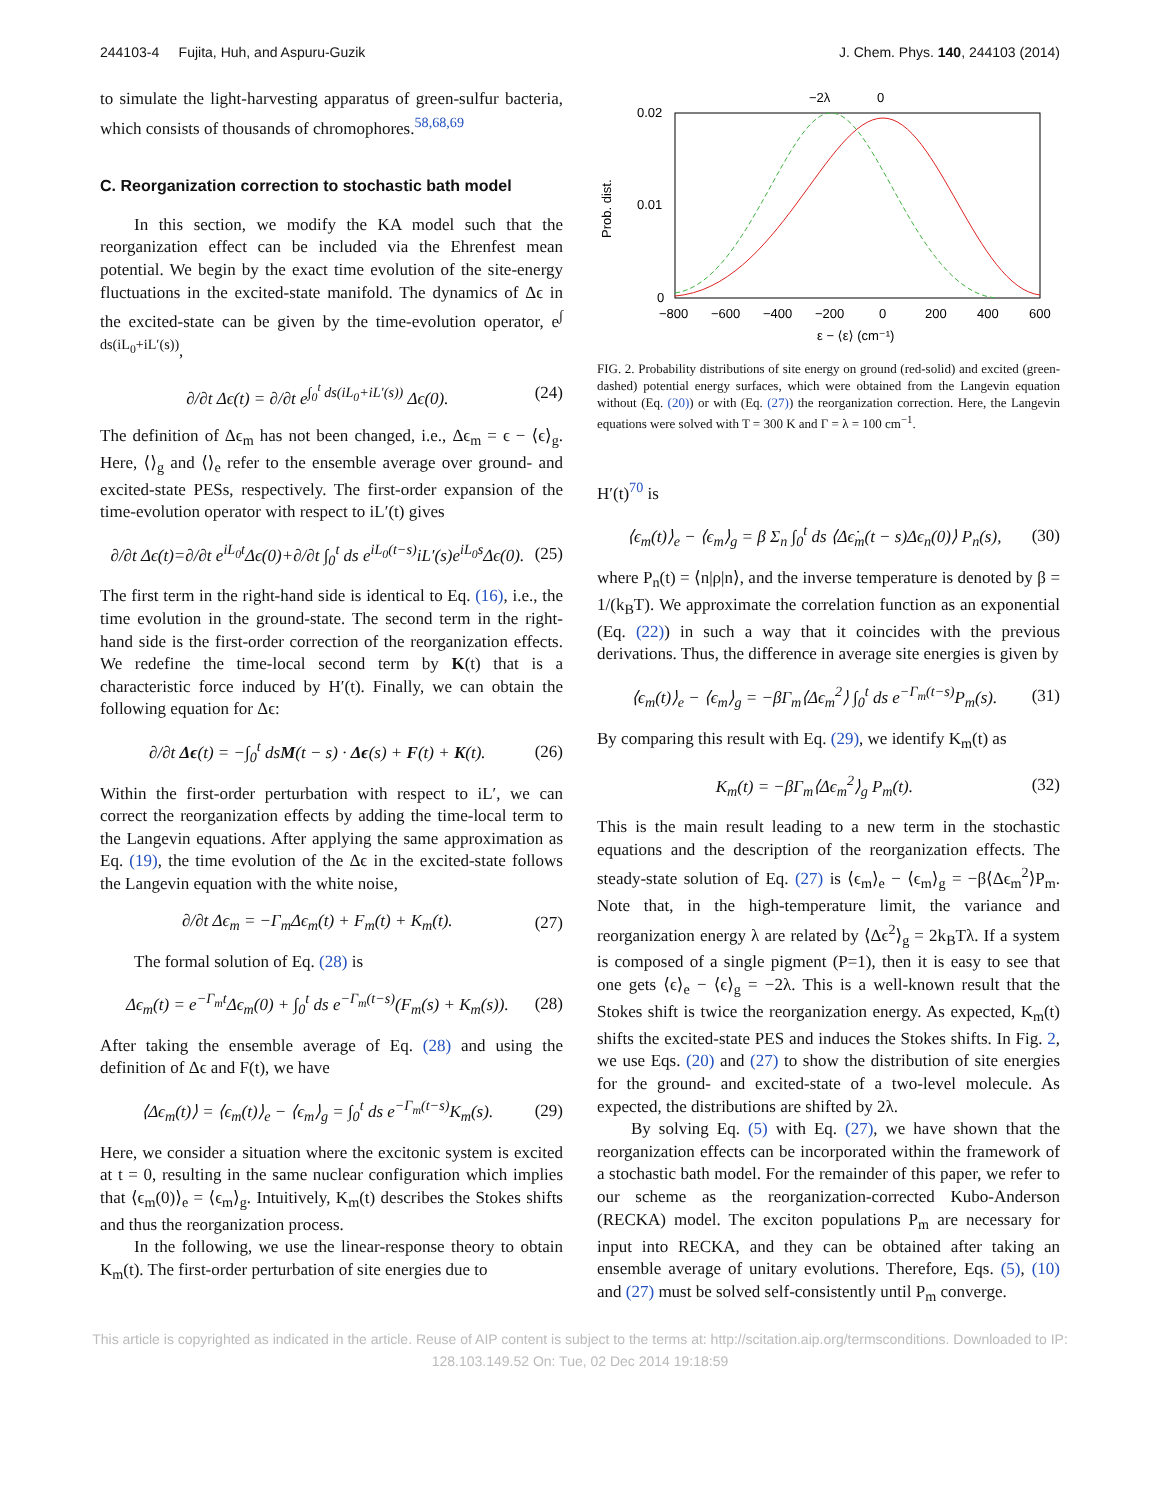244103-4 Fujita, Huh, and Aspuru-Guzik J. Chem. Phys. 140, 244103 (2014)
to simulate the light-harvesting apparatus of green-sulfur bacteria, which consists of thousands of chromophores.<sup>58,68,69</sup>
C. Reorganization correction to stochastic bath model
In this section, we modify the KA model such that the reorganization effect can be included via the Ehrenfest mean potential. We begin by the exact time evolution of the site-energy fluctuations in the excited-state manifold. The dynamics of Δϵ in the excited-state can be given by the time-evolution operator, e<sup>∫ ds(iL<sub>0</sub>+iL′(s))</sup>,
∂/∂t Δϵ(t) = ∂/∂t e<sup>∫<sub>0</sub><sup>t</sup> ds(iL<sub>0</sub>+iL′(s))</sup> Δϵ(0). (24)
The definition of Δϵ<sub>m</sub> has not been changed, i.e., Δϵ<sub>m</sub> = ϵ − ⟨ϵ⟩<sub>g</sub>. Here, ⟨⟩<sub>g</sub> and ⟨⟩<sub>e</sub> refer to the ensemble average over ground- and excited-state PESs, respectively. The first-order expansion of the time-evolution operator with respect to iL′(t) gives
∂/∂t Δϵ(t)=∂/∂t e<sup>iL<sub>0</sub>t</sup>Δϵ(0)+∂/∂t ∫<sub>0</sub><sup>t</sup> ds e<sup>iL<sub>0</sub>(t−s)</sup>iL′(s)e<sup>iL<sub>0</sub>s</sup>Δϵ(0). (25)
The first term in the right-hand side is identical to Eq. (16), i.e., the time evolution in the ground-state. The second term in the right-hand side is the first-order correction of the reorganization effects. We redefine the time-local second term by K(t) that is a characteristic force induced by H′(t). Finally, we can obtain the following equation for Δϵ:
∂/∂t Δϵ(t) = −∫<sub>0</sub><sup>t</sup> dsM(t − s) · Δϵ(s) + F(t) + K(t). (26)
Within the first-order perturbation with respect to iL′, we can correct the reorganization effects by adding the time-local term to the Langevin equations. After applying the same approximation as Eq. (19), the time evolution of the Δϵ in the excited-state follows the Langevin equation with the white noise,
∂/∂t Δϵ<sub>m</sub> = −Γ<sub>m</sub>Δϵ<sub>m</sub>(t) + F<sub>m</sub>(t) + K<sub>m</sub>(t). (27)
The formal solution of Eq. (28) is
Δϵ<sub>m</sub>(t) = e<sup>−Γ<sub>m</sub>t</sup>Δϵ<sub>m</sub>(0) + ∫<sub>0</sub><sup>t</sup> ds e<sup>−Γ<sub>m</sub>(t−s)</sup>(F<sub>m</sub>(s) + K<sub>m</sub>(s)). (28)
After taking the ensemble average of Eq. (28) and using the definition of Δϵ and F(t), we have
⟨Δϵ<sub>m</sub>(t)⟩ = ⟨ϵ<sub>m</sub>(t)⟩<sub>e</sub> − ⟨ϵ<sub>m</sub>⟩<sub>g</sub> = ∫<sub>0</sub><sup>t</sup> ds e<sup>−Γ<sub>m</sub>(t−s)</sup>K<sub>m</sub>(s). (29)
Here, we consider a situation where the excitonic system is excited at t = 0, resulting in the same nuclear configuration which implies that ⟨ϵ<sub>m</sub>(0)⟩<sub>e</sub> = ⟨ϵ<sub>m</sub>⟩<sub>g</sub>. Intuitively, K<sub>m</sub>(t) describes the Stokes shifts and thus the reorganization process.
In the following, we use the linear-response theory to obtain K<sub>m</sub>(t). The first-order perturbation of site energies due to
−2λ
0
0.02
0.01
0
Prob. dist.
−800
−600
−400
−200
0
200
400
600
ε − ⟨ε⟩ (cm⁻¹)
FIG. 2. Probability distributions of site energy on ground (red-solid) and excited (green-dashed) potential energy surfaces, which were obtained from the Langevin equation without (Eq. (20)) or with (Eq. (27)) the reorganization correction. Here, the Langevin equations were solved with T = 300 K and Γ = λ = 100 cm<sup>−1</sup>.
H′(t)<sup>70</sup> is
⟨ϵ<sub>m</sub>(t)⟩<sub>e</sub> − ⟨ϵ<sub>m</sub>⟩<sub>g</sub> = β Σ<sub>n</sub> ∫<sub>0</sub><sup>t</sup> ds ⟨Δϵ̇<sub>m</sub>(t − s)Δϵ<sub>n</sub>(0)⟩ P<sub>n</sub>(s), (30)
where P<sub>n</sub>(t) = ⟨n|ρ|n⟩, and the inverse temperature is denoted by β = 1/(k<sub>B</sub>T). We approximate the correlation function as an exponential (Eq. (22)) in such a way that it coincides with the previous derivations. Thus, the difference in average site energies is given by
⟨ϵ<sub>m</sub>(t)⟩<sub>e</sub> − ⟨ϵ<sub>m</sub>⟩<sub>g</sub> = −βΓ<sub>m</sub>⟨Δϵ<sub>m</sub><sup>2</sup>⟩ ∫<sub>0</sub><sup>t</sup> ds e<sup>−Γ<sub>m</sub>(t−s)</sup>P<sub>m</sub>(s). (31)
By comparing this result with Eq. (29), we identify K<sub>m</sub>(t) as
K<sub>m</sub>(t) = −βΓ<sub>m</sub>⟨Δϵ<sub>m</sub><sup>2</sup>⟩<sub>g</sub> P<sub>m</sub>(t). (32)
This is the main result leading to a new term in the stochastic equations and the description of the reorganization effects. The steady-state solution of Eq. (27) is ⟨ϵ<sub>m</sub>⟩<sub>e</sub> − ⟨ϵ<sub>m</sub>⟩<sub>g</sub> = −β⟨Δϵ<sub>m</sub><sup>2</sup>⟩P<sub>m</sub>. Note that, in the high-temperature limit, the variance and reorganization energy λ are related by ⟨Δϵ<sup>2</sup>⟩<sub>g</sub> = 2k<sub>B</sub>Tλ. If a system is composed of a single pigment (P=1), then it is easy to see that one gets ⟨ϵ⟩<sub>e</sub> − ⟨ϵ⟩<sub>g</sub> = −2λ. This is a well-known result that the Stokes shift is twice the reorganization energy. As expected, K<sub>m</sub>(t) shifts the excited-state PES and induces the Stokes shifts. In Fig. 2, we use Eqs. (20) and (27) to show the distribution of site energies for the ground- and excited-state of a two-level molecule. As expected, the distributions are shifted by 2λ.
By solving Eq. (5) with Eq. (27), we have shown that the reorganization effects can be incorporated within the framework of a stochastic bath model. For the remainder of this paper, we refer to our scheme as the reorganization-corrected Kubo-Anderson (RECKA) model. The exciton populations P<sub>m</sub> are necessary for input into RECKA, and they can be obtained after taking an ensemble average of unitary evolutions. Therefore, Eqs. (5), (10) and (27) must be solved self-consistently until P<sub>m</sub> converge.
This article is copyrighted as indicated in the article. Reuse of AIP content is subject to the terms at: http://scitation.aip.org/termsconditions. Downloaded to IP:
128.103.149.52 On: Tue, 02 Dec 2014 19:18:59